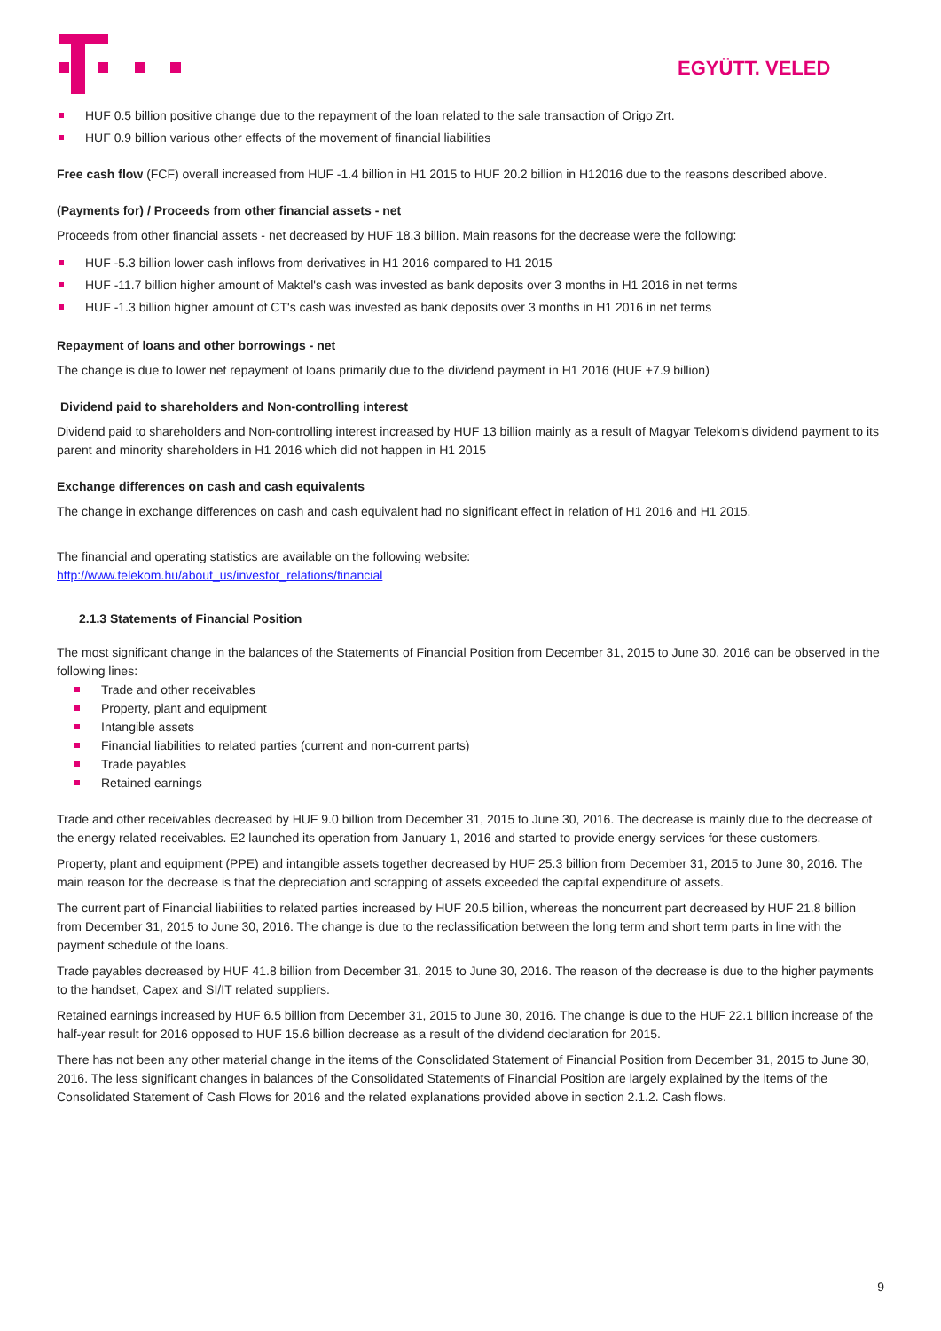EGYÜTT. VELED
HUF 0.5 billion positive change due to the repayment of the loan related to the sale transaction of Origo Zrt.
HUF 0.9 billion various other effects of the movement of financial liabilities
Free cash flow (FCF) overall increased from HUF -1.4 billion in H1 2015 to HUF 20.2 billion in H12016 due to the reasons described above.
(Payments for) / Proceeds from other financial assets - net
Proceeds from other financial assets - net decreased by HUF 18.3 billion. Main reasons for the decrease were the following:
HUF -5.3 billion lower cash inflows from derivatives in H1 2016 compared to H1 2015
HUF -11.7 billion higher amount of Maktel's cash was invested as bank deposits over 3 months in H1 2016 in net terms
HUF -1.3 billion higher amount of CT's cash was invested as bank deposits over 3 months in H1 2016 in net terms
Repayment of loans and other borrowings - net
The change is due to lower net repayment of loans primarily due to the dividend payment in H1 2016 (HUF +7.9 billion)
Dividend paid to shareholders and Non-controlling interest
Dividend paid to shareholders and Non-controlling interest increased by HUF 13 billion mainly as a result of Magyar Telekom's dividend payment to its parent and minority shareholders in H1 2016 which did not happen in H1 2015
Exchange differences on cash and cash equivalents
The change in exchange differences on cash and cash equivalent had no significant effect in relation of H1 2016 and H1 2015.
The financial and operating statistics are available on the following website:
http://www.telekom.hu/about_us/investor_relations/financial
2.1.3 Statements of Financial Position
The most significant change in the balances of the Statements of Financial Position from December 31, 2015 to June 30, 2016 can be observed in the following lines:
Trade and other receivables
Property, plant and equipment
Intangible assets
Financial liabilities to related parties (current and non-current parts)
Trade payables
Retained earnings
Trade and other receivables decreased by HUF 9.0 billion from December 31, 2015 to June 30, 2016. The decrease is mainly due to the decrease of the energy related receivables. E2 launched its operation from January 1, 2016 and started to provide energy services for these customers.
Property, plant and equipment (PPE) and intangible assets together decreased by HUF 25.3 billion from December 31, 2015 to June 30, 2016. The main reason for the decrease is that the depreciation and scrapping of assets exceeded the capital expenditure of assets.
The current part of Financial liabilities to related parties increased by HUF 20.5 billion, whereas the noncurrent part decreased by HUF 21.8 billion from December 31, 2015 to June 30, 2016. The change is due to the reclassification between the long term and short term parts in line with the payment schedule of the loans.
Trade payables decreased by HUF 41.8 billion from December 31, 2015 to June 30, 2016. The reason of the decrease is due to the higher payments to the handset, Capex and SI/IT related suppliers.
Retained earnings increased by HUF 6.5 billion from December 31, 2015 to June 30, 2016. The change is due to the HUF 22.1 billion increase of the half-year result for 2016 opposed to HUF 15.6 billion decrease as a result of the dividend declaration for 2015.
There has not been any other material change in the items of the Consolidated Statement of Financial Position from December 31, 2015 to June 30, 2016. The less significant changes in balances of the Consolidated Statements of Financial Position are largely explained by the items of the Consolidated Statement of Cash Flows for 2016 and the related explanations provided above in section 2.1.2. Cash flows.
9